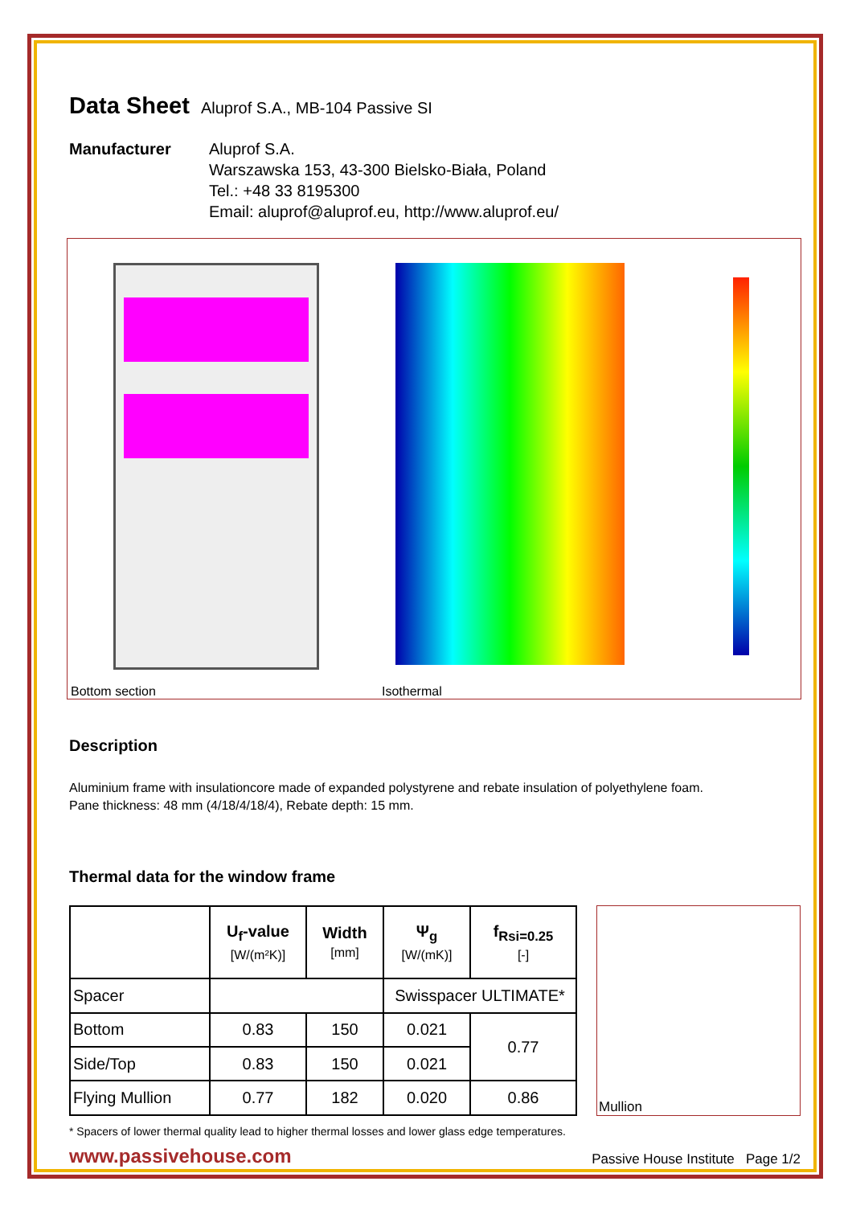Data Sheet
Aluprof S.A., MB-104 Passive SI
Manufacturer Aluprof S.A.
Warszawska 153, 43-300 Bielsko-Biała, Poland
Tel.: +48 33 8195300
Email: aluprof@aluprof.eu, http://www.aluprof.eu/
Bottom section Isothermal
Description
Aluminium frame with insulationcore made of expanded polystyrene and rebate insulation of polyethylene foam.
Pane thickness: 48 mm (4/18/4/18/4), Rebate depth: 15 mm.
Thermal data for the window frame
| | U<sub>f</sub>-value [W/(m²K)] | Width [mm] | Ψ<sub>g</sub> [W/(mK)] | f<sub>Rsi=0.25</sub> [-] |
| --- | --- | --- | --- | --- |
| Spacer | | | Swisspacer ULTIMATE* | |
| Bottom | 0.83 | 150 | 0.021 | 0.77 |
| Side/Top | 0.83 | 150 | 0.021 | |
| Flying Mullion | 0.77 | 182 | 0.020 | 0.86 |
Mullion
* Spacers of lower thermal quality lead to higher thermal losses and lower glass edge temperatures.
www.passivehouse.com Passive House Institute Page 1/2